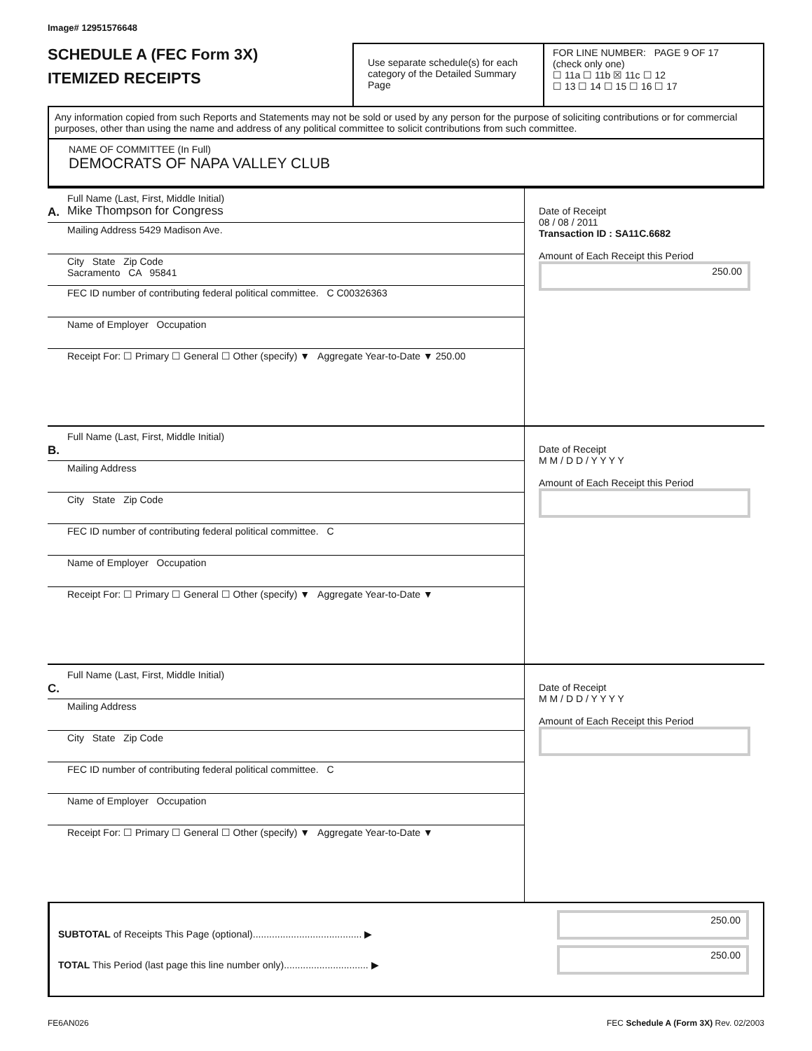Image# 12951576648
SCHEDULE A (FEC Form 3X)
ITEMIZED RECEIPTS
Use separate schedule(s) for each category of the Detailed Summary Page
FOR LINE NUMBER: PAGE 9 OF 17
(check only one)
☐ 11a ☐ 11b ☒ 11c ☐ 12
☐ 13 ☐ 14 ☐ 15 ☐ 16 ☐ 17
Any information copied from such Reports and Statements may not be sold or used by any person for the purpose of soliciting contributions or for commercial purposes, other than using the name and address of any political committee to solicit contributions from such committee.
NAME OF COMMITTEE (In Full)
DEMOCRATS OF NAPA VALLEY CLUB
A.
Full Name (Last, First, Middle Initial)
Mike Thompson for Congress
Mailing Address 5429 Madison Ave.
City State Zip Code
Sacramento CA 95841
FEC ID number of contributing federal political committee. C C00326363
Name of Employer Occupation
Receipt For: ☐ Primary ☐ General ☐ Other (specify) ▼ Aggregate Year-to-Date ▼ 250.00
Date of Receipt
08 / 08 / 2011
Transaction ID : SA11C.6682
Amount of Each Receipt this Period
250.00
B.
Full Name (Last, First, Middle Initial)
Mailing Address
City State Zip Code
FEC ID number of contributing federal political committee. C
Name of Employer Occupation
Receipt For: ☐ Primary ☐ General ☐ Other (specify) ▼ Aggregate Year-to-Date ▼
Date of Receipt
M M / D D / Y Y Y Y
Amount of Each Receipt this Period
C.
Full Name (Last, First, Middle Initial)
Mailing Address
City State Zip Code
FEC ID number of contributing federal political committee. C
Name of Employer Occupation
Receipt For: ☐ Primary ☐ General ☐ Other (specify) ▼ Aggregate Year-to-Date ▼
Date of Receipt
M M / D D / Y Y Y Y
Amount of Each Receipt this Period
SUBTOTAL of Receipts This Page (optional)........................................ ▶
TOTAL This Period (last page this line number only)............................... ▶
250.00
250.00
FE6AN026 FEC Schedule A (Form 3X) Rev. 02/2003